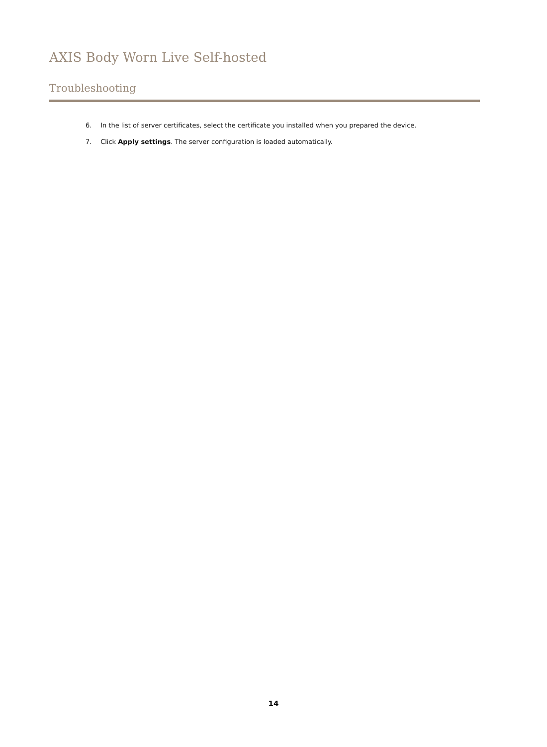AXIS Body Worn Live Self-hosted
Troubleshooting
6. In the list of server certificates, select the certificate you installed when you prepared the device.
7. Click Apply settings. The server configuration is loaded automatically.
14